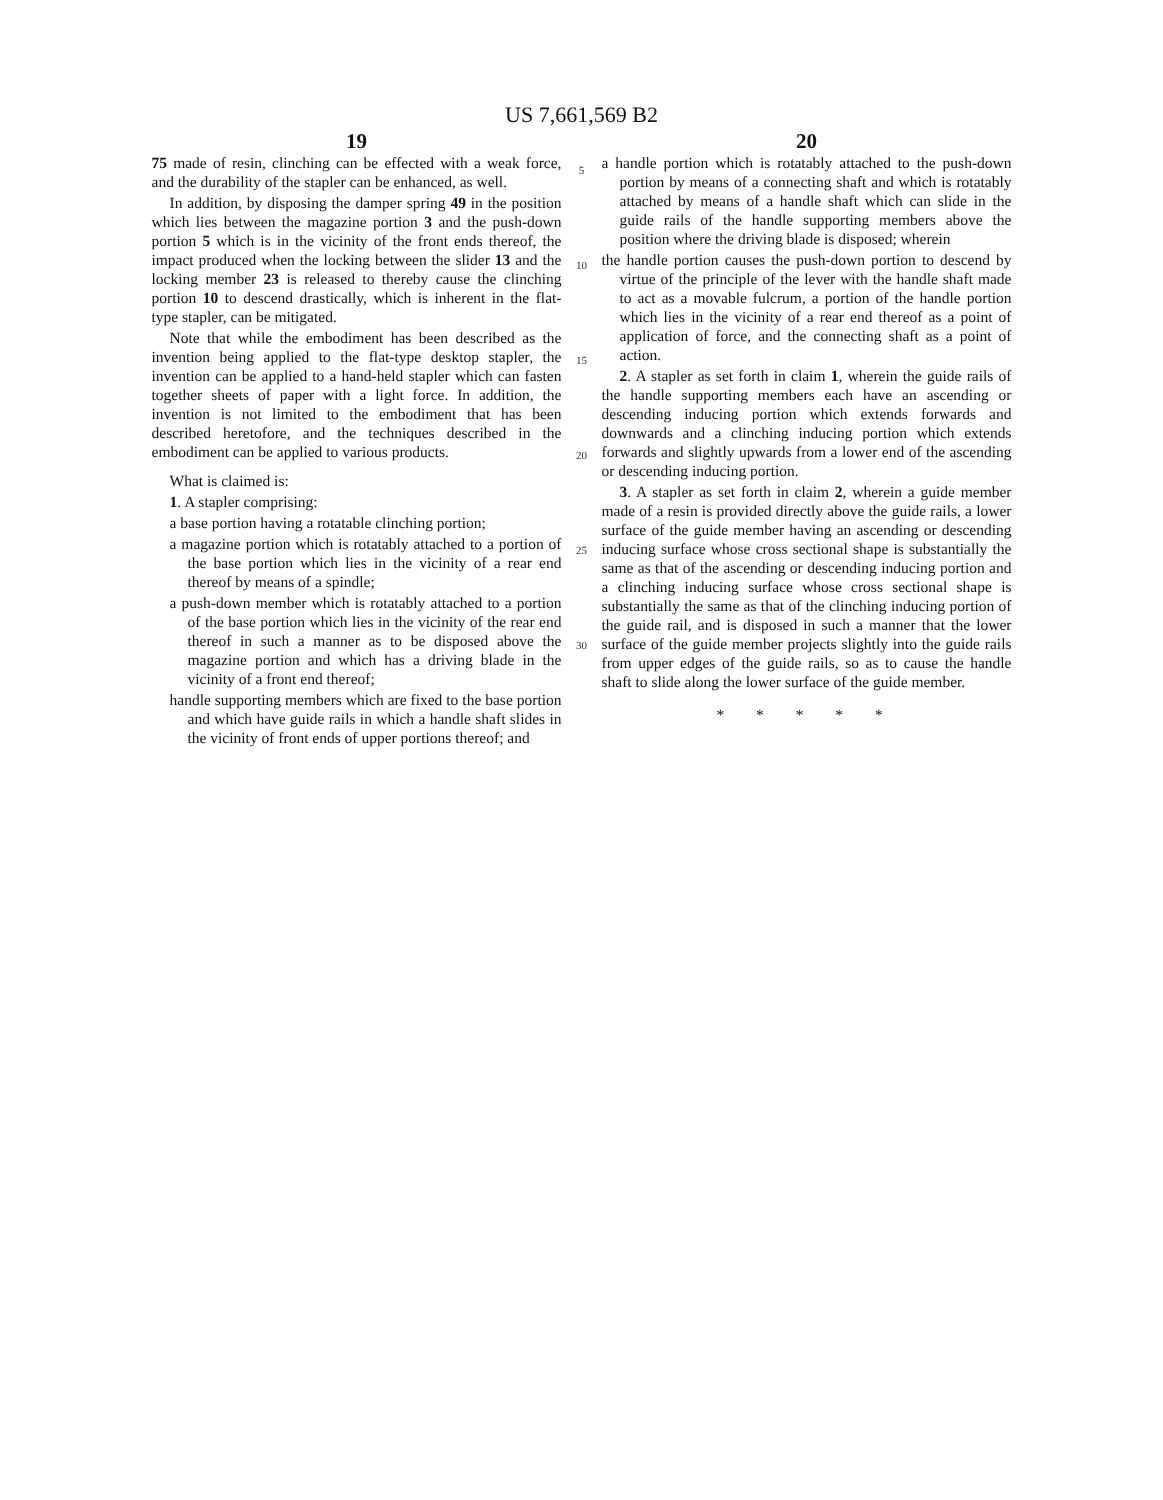US 7,661,569 B2
19
75 made of resin, clinching can be effected with a weak force, and the durability of the stapler can be enhanced, as well.
In addition, by disposing the damper spring 49 in the position which lies between the magazine portion 3 and the push-down portion 5 which is in the vicinity of the front ends thereof, the impact produced when the locking between the slider 13 and the locking member 23 is released to thereby cause the clinching portion 10 to descend drastically, which is inherent in the flat-type stapler, can be mitigated.
Note that while the embodiment has been described as the invention being applied to the flat-type desktop stapler, the invention can be applied to a hand-held stapler which can fasten together sheets of paper with a light force. In addition, the invention is not limited to the embodiment that has been described heretofore, and the techniques described in the embodiment can be applied to various products.
What is claimed is:
1. A stapler comprising:
a base portion having a rotatable clinching portion;
a magazine portion which is rotatably attached to a portion of the base portion which lies in the vicinity of a rear end thereof by means of a spindle;
a push-down member which is rotatably attached to a portion of the base portion which lies in the vicinity of the rear end thereof in such a manner as to be disposed above the magazine portion and which has a driving blade in the vicinity of a front end thereof;
handle supporting members which are fixed to the base portion and which have guide rails in which a handle shaft slides in the vicinity of front ends of upper portions thereof; and
5
10
15
20
25
30
20
a handle portion which is rotatably attached to the push-down portion by means of a connecting shaft and which is rotatably attached by means of a handle shaft which can slide in the guide rails of the handle supporting members above the position where the driving blade is disposed; wherein
the handle portion causes the push-down portion to descend by virtue of the principle of the lever with the handle shaft made to act as a movable fulcrum, a portion of the handle portion which lies in the vicinity of a rear end thereof as a point of application of force, and the connecting shaft as a point of action.
2. A stapler as set forth in claim 1, wherein the guide rails of the handle supporting members each have an ascending or descending inducing portion which extends forwards and downwards and a clinching inducing portion which extends forwards and slightly upwards from a lower end of the ascending or descending inducing portion.
3. A stapler as set forth in claim 2, wherein a guide member made of a resin is provided directly above the guide rails, a lower surface of the guide member having an ascending or descending inducing surface whose cross sectional shape is substantially the same as that of the ascending or descending inducing portion and a clinching inducing surface whose cross sectional shape is substantially the same as that of the clinching inducing portion of the guide rail, and is disposed in such a manner that the lower surface of the guide member projects slightly into the guide rails from upper edges of the guide rails, so as to cause the handle shaft to slide along the lower surface of the guide member.
* * * * *